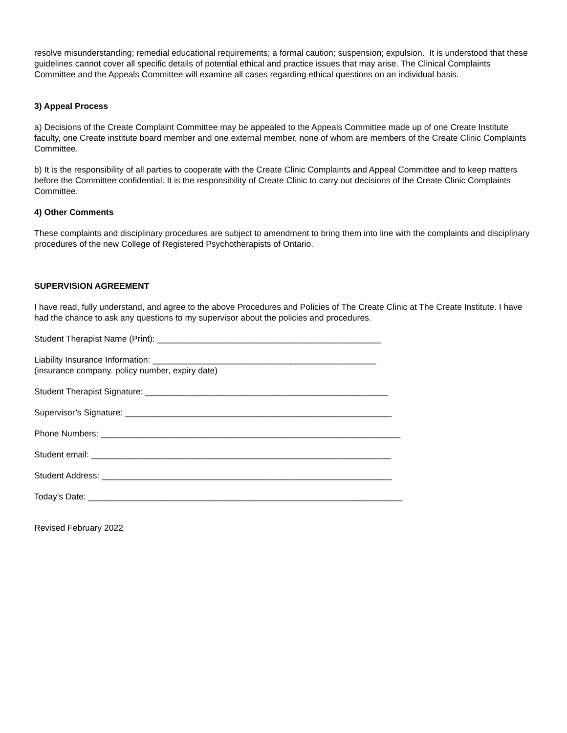resolve misunderstanding; remedial educational requirements; a formal caution; suspension; expulsion. It is understood that these guidelines cannot cover all specific details of potential ethical and practice issues that may arise. The Clinical Complaints Committee and the Appeals Committee will examine all cases regarding ethical questions on an individual basis.
3) Appeal Process
a) Decisions of the Create Complaint Committee may be appealed to the Appeals Committee made up of one Create Institute faculty, one Create institute board member and one external member, none of whom are members of the Create Clinic Complaints Committee.
b) It is the responsibility of all parties to cooperate with the Create Clinic Complaints and Appeal Committee and to keep matters before the Committee confidential. It is the responsibility of Create Clinic to carry out decisions of the Create Clinic Complaints Committee.
4) Other Comments
These complaints and disciplinary procedures are subject to amendment to bring them into line with the complaints and disciplinary procedures of the new College of Registered Psychotherapists of Ontario.
SUPERVISION AGREEMENT
I have read, fully understand, and agree to the above Procedures and Policies of The Create Clinic at The Create Institute. I have had the chance to ask any questions to my supervisor about the policies and procedures.
Student Therapist Name (Print): _______________________________________________
Liability Insurance Information: _______________________________________________
(insurance company. policy number, expiry date)
Student Therapist Signature: ___________________________________________________
Supervisor’s Signature: ________________________________________________________
Phone Numbers: _______________________________________________________________
Student email: _______________________________________________________________
Student Address: _____________________________________________________________
Today’s Date: __________________________________________________________________
Revised February 2022